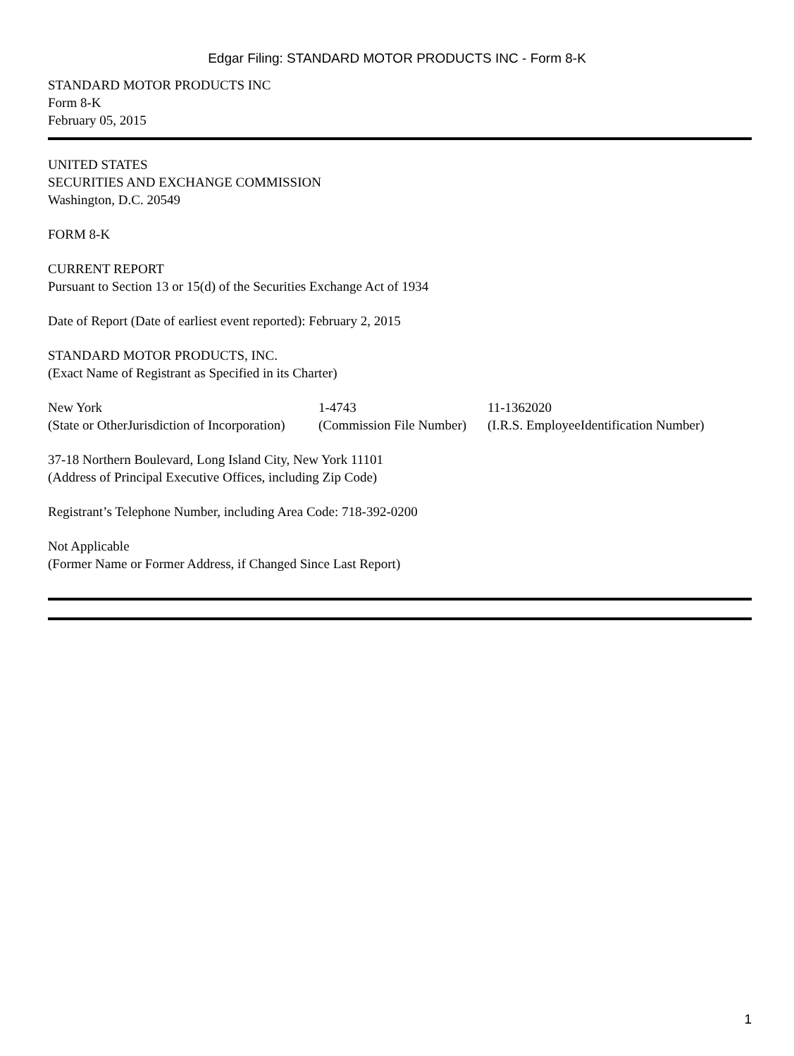Edgar Filing: STANDARD MOTOR PRODUCTS INC - Form 8-K
STANDARD MOTOR PRODUCTS INC
Form 8-K
February 05, 2015
UNITED STATES
SECURITIES AND EXCHANGE COMMISSION
Washington, D.C. 20549
FORM 8-K
CURRENT REPORT
Pursuant to Section 13 or 15(d) of the Securities Exchange Act of 1934
Date of Report (Date of earliest event reported): February 2, 2015
STANDARD MOTOR PRODUCTS, INC.
(Exact Name of Registrant as Specified in its Charter)
| New York | 1-4743 | 11-1362020 |
| (State or OtherJurisdiction of Incorporation) | (Commission File Number) | (I.R.S. EmployeeIdentification Number) |
37-18 Northern Boulevard, Long Island City, New York 11101
(Address of Principal Executive Offices, including Zip Code)
Registrant’s Telephone Number, including Area Code: 718-392-0200
Not Applicable
(Former Name or Former Address, if Changed Since Last Report)
1